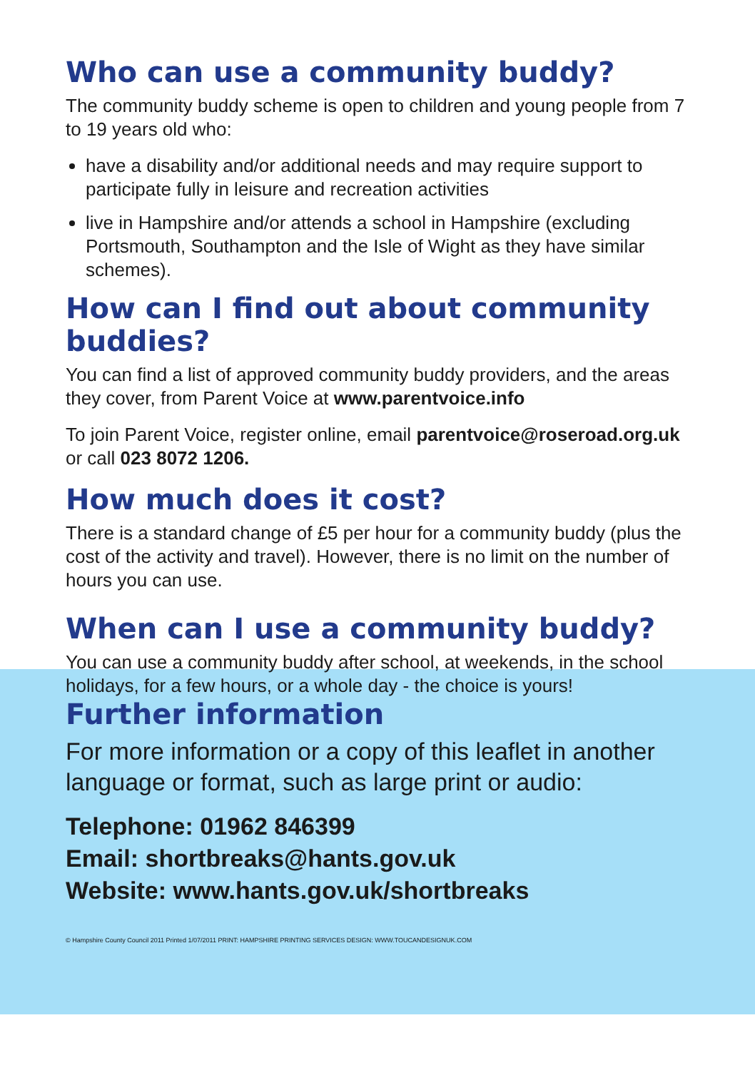Who can use a community buddy?
The community buddy scheme is open to children and young people from 7 to 19 years old who:
have a disability and/or additional needs and may require support to participate fully in leisure and recreation activities
live in Hampshire and/or attends a school in Hampshire (excluding Portsmouth, Southampton and the Isle of Wight as they have similar schemes).
How can I find out about community buddies?
You can find a list of approved community buddy providers, and the areas they cover, from Parent Voice at www.parentvoice.info
To join Parent Voice, register online, email parentvoice@roseroad.org.uk or call 023 8072 1206.
How much does it cost?
There is a standard change of £5 per hour for a community buddy (plus the cost of the activity and travel). However, there is no limit on the number of hours you can use.
When can I use a community buddy?
You can use a community buddy after school, at weekends, in the school holidays, for a few hours, or a whole day - the choice is yours!
Further information
For more information or a copy of this leaflet in another language or format, such as large print or audio:
Telephone: 01962 846399
Email: shortbreaks@hants.gov.uk
Website: www.hants.gov.uk/shortbreaks
© Hampshire County Council 2011 Printed 1/07/2011 PRINT: HAMPSHIRE PRINTING SERVICES DESIGN: WWW.TOUCANDESIGNUK.COM